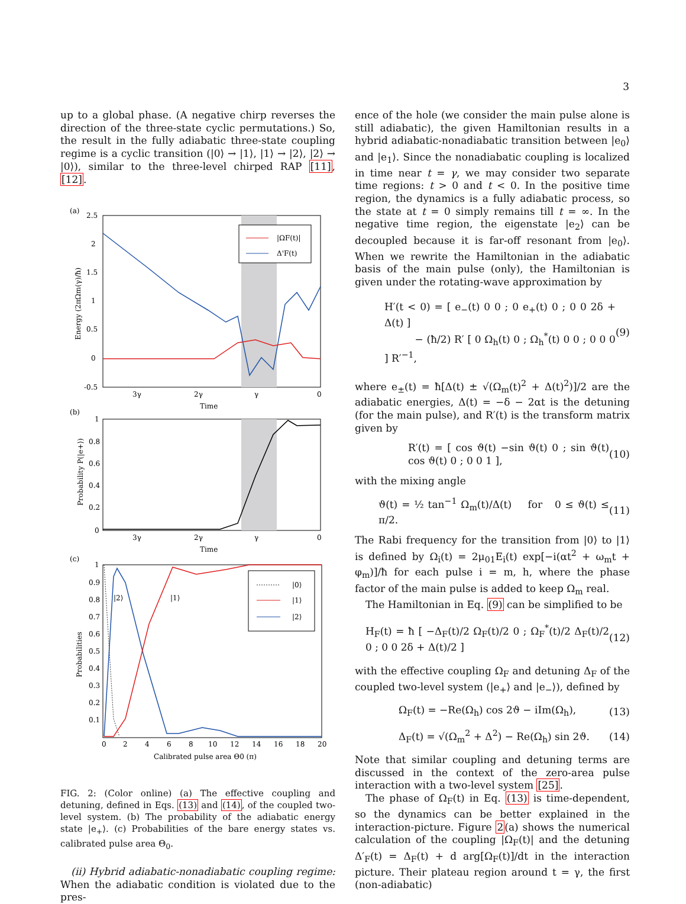3
up to a global phase. (A negative chirp reverses the direction of the three-state cyclic permutations.) So, the result in the fully adiabatic three-state coupling regime is a cyclic transition (|0⟩ → |1⟩, |1⟩ → |2⟩, |2⟩ → |0⟩), similar to the three-level chirped RAP [11], [12].
(a)
2.5
2
1.5
1
0.5
0
-0.5
3γ
2γ
γ
0
Time
Energy (2πΩm(γ)/ħ)
|ΩF(t)|
Δ'F(t)
(b)
1
0.8
0.6
0.4
0.2
0
3γ
2γ
γ
0
Time
Probability P(|e+⟩)
(c)
1
0.9
0.8
0.7
0.6
0.5
0.4
0.3
0.2
0.1
0
2
4
6
8
10
12
14
16
18
20
Calibrated pulse area Θ0 (π)
Probabilities
|2⟩
|1⟩
|0⟩
|1⟩
|2⟩
FIG. 2: (Color online) (a) The effective coupling and detuning, defined in Eqs. (13) and (14), of the coupled two-level system. (b) The probability of the adiabatic energy state |e<sub>+</sub>⟩. (c) Probabilities of the bare energy states vs. calibrated pulse area Θ<sub>0</sub>.
(ii) Hybrid adiabatic-nonadiabatic coupling regime: When the adiabatic condition is violated due to the pres-
ence of the hole (we consider the main pulse alone is still adiabatic), the given Hamiltonian results in a hybrid adiabatic-nonadiabatic transition between |e<sub>0</sub>⟩ and |e<sub>1</sub>⟩. Since the nonadiabatic coupling is localized in time near t = γ, we may consider two separate time regions: t > 0 and t < 0. In the positive time region, the dynamics is a fully adiabatic process, so the state at t = 0 simply remains till t = ∞. In the negative time region, the eigenstate |e<sub>2</sub>⟩ can be decoupled because it is far-off resonant from |e<sub>0</sub>⟩. When we rewrite the Hamiltonian in the adiabatic basis of the main pulse (only), the Hamiltonian is given under the rotating-wave approximation by
H′(t < 0) = [ e<sub>−</sub>(t) 0 0 ; 0 e<sub>+</sub>(t) 0 ; 0 0 2δ + Δ(t) ]
− (ħ/2) R′ [ 0 Ω<sub>h</sub>(t) 0 ; Ω<sub>h</sub><sup>*</sup>(t) 0 0 ; 0 0 0 ] R′<sup>−1</sup>, (9)
where e<sub>±</sub>(t) = ħ[Δ(t) ± √(Ω<sub>m</sub>(t)<sup>2</sup> + Δ(t)<sup>2</sup>)]/2 are the adiabatic energies, Δ(t) = −δ − 2αt is the detuning (for the main pulse), and R′(t) is the transform matrix given by
R′(t) = [ cos ϑ(t) −sin ϑ(t) 0 ; sin ϑ(t) cos ϑ(t) 0 ; 0 0 1 ], (10)
with the mixing angle
ϑ(t) = ½ tan<sup>−1</sup> Ω<sub>m</sub>(t)/Δ(t) for 0 ≤ ϑ(t) ≤ π/2. (11)
The Rabi frequency for the transition from |0⟩ to |1⟩ is defined by Ω<sub>i</sub>(t) = 2μ<sub>01</sub>E<sub>i</sub>(t) exp[−i(αt<sup>2</sup> + ω<sub>m</sub>t + φ<sub>m</sub>)]/ħ for each pulse i = m, h, where the phase factor of the main pulse is added to keep Ω<sub>m</sub> real.
The Hamiltonian in Eq. (9) can be simplified to be
H<sub>F</sub>(t) = ħ [ −Δ<sub>F</sub>(t)/2 Ω<sub>F</sub>(t)/2 0 ; Ω<sub>F</sub><sup>*</sup>(t)/2 Δ<sub>F</sub>(t)/2 0 ; 0 0 2δ + Δ(t)/2 ] (12)
with the effective coupling Ω<sub>F</sub> and detuning Δ<sub>F</sub> of the coupled two-level system (|e<sub>+</sub>⟩ and |e<sub>−</sub>⟩), defined by
Ω<sub>F</sub>(t) = −Re(Ω<sub>h</sub>) cos 2ϑ − iIm(Ω<sub>h</sub>), (13)
Δ<sub>F</sub>(t) = √(Ω<sub>m</sub><sup>2</sup> + Δ<sup>2</sup>) − Re(Ω<sub>h</sub>) sin 2ϑ. (14)
Note that similar coupling and detuning terms are discussed in the context of the zero-area pulse interaction with a two-level system [25].
The phase of Ω<sub>F</sub>(t) in Eq. (13) is time-dependent, so the dynamics can be better explained in the interaction-picture. Figure 2(a) shows the numerical calculation of the coupling |Ω<sub>F</sub>(t)| and the detuning Δ′<sub>F</sub>(t) = Δ<sub>F</sub>(t) + d arg[Ω<sub>F</sub>(t)]/dt in the interaction picture. Their plateau region around t = γ, the first (non-adiabatic)